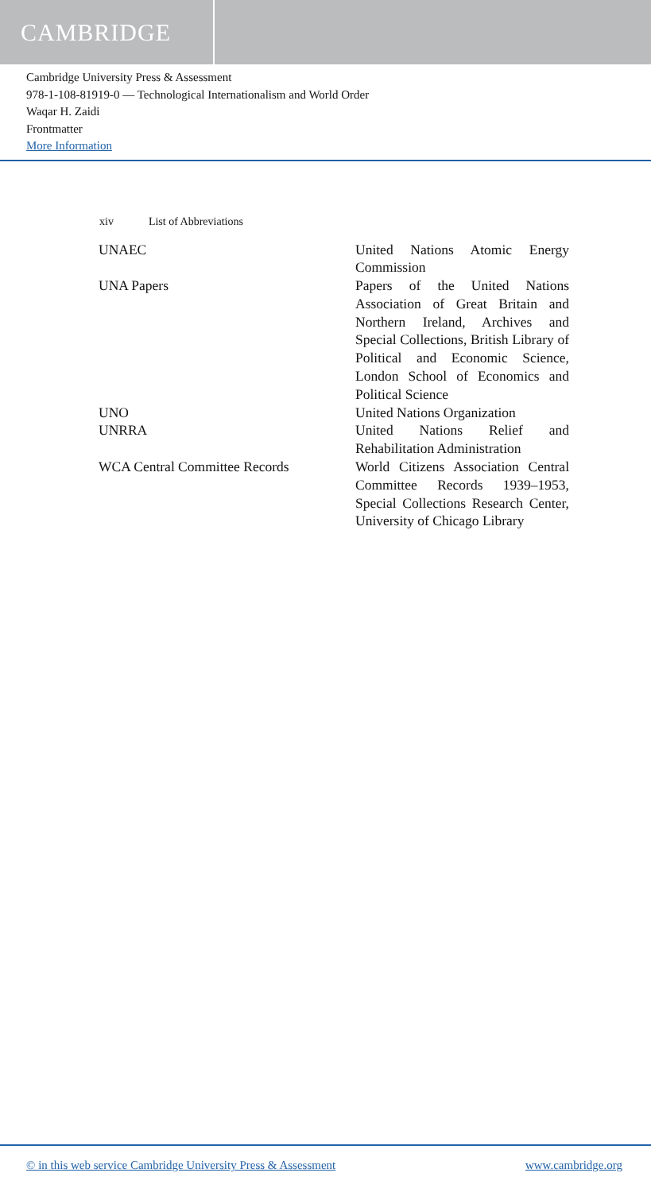CAMBRIDGE
Cambridge University Press & Assessment
978-1-108-81919-0 — Technological Internationalism and World Order
Waqar H. Zaidi
Frontmatter
More Information
xiv List of Abbreviations
| UNAEC | United Nations Atomic Energy Commission |
| UNA Papers | Papers of the United Nations Association of Great Britain and Northern Ireland, Archives and Special Collections, British Library of Political and Economic Science, London School of Economics and Political Science |
| UNO | United Nations Organization |
| UNRRA | United Nations Relief and Rehabilitation Administration |
| WCA Central Committee Records | World Citizens Association Central Committee Records 1939–1953, Special Collections Research Center, University of Chicago Library |
© in this web service Cambridge University Press & Assessment
www.cambridge.org